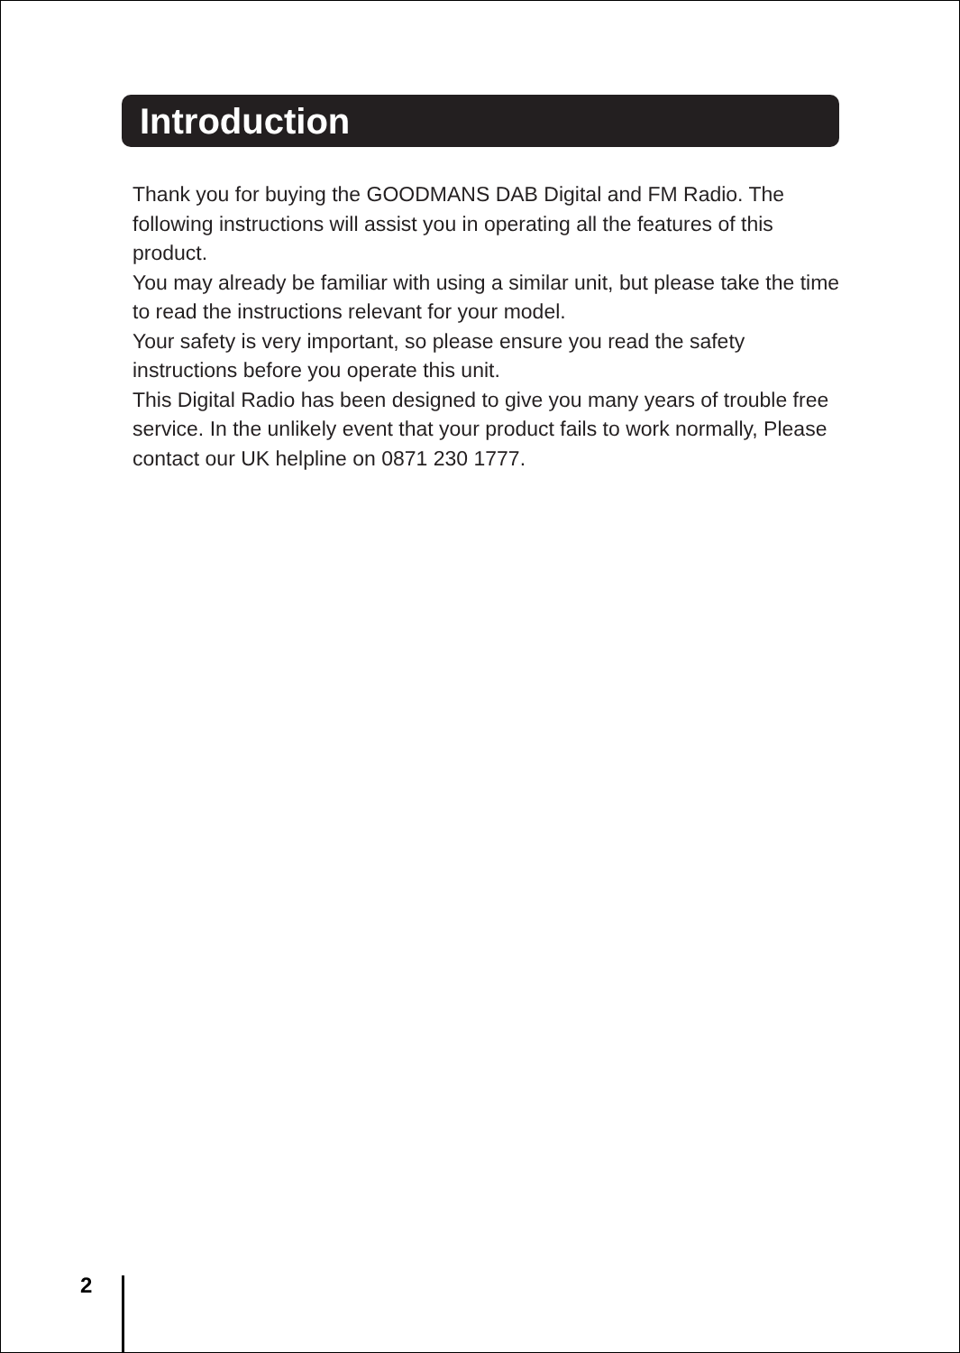Introduction
Thank you for buying the GOODMANS DAB Digital and FM Radio. The following instructions will assist you in operating all the features of this product.
You may already be familiar with using a similar unit, but please take the time to read the instructions relevant for your model.
Your safety is very important, so please ensure you read the safety instructions before you operate this unit.
This Digital Radio has been designed to give you many years of trouble free service. In the unlikely event that your product fails to work normally, Please contact our UK helpline on 0871 230 1777.
2